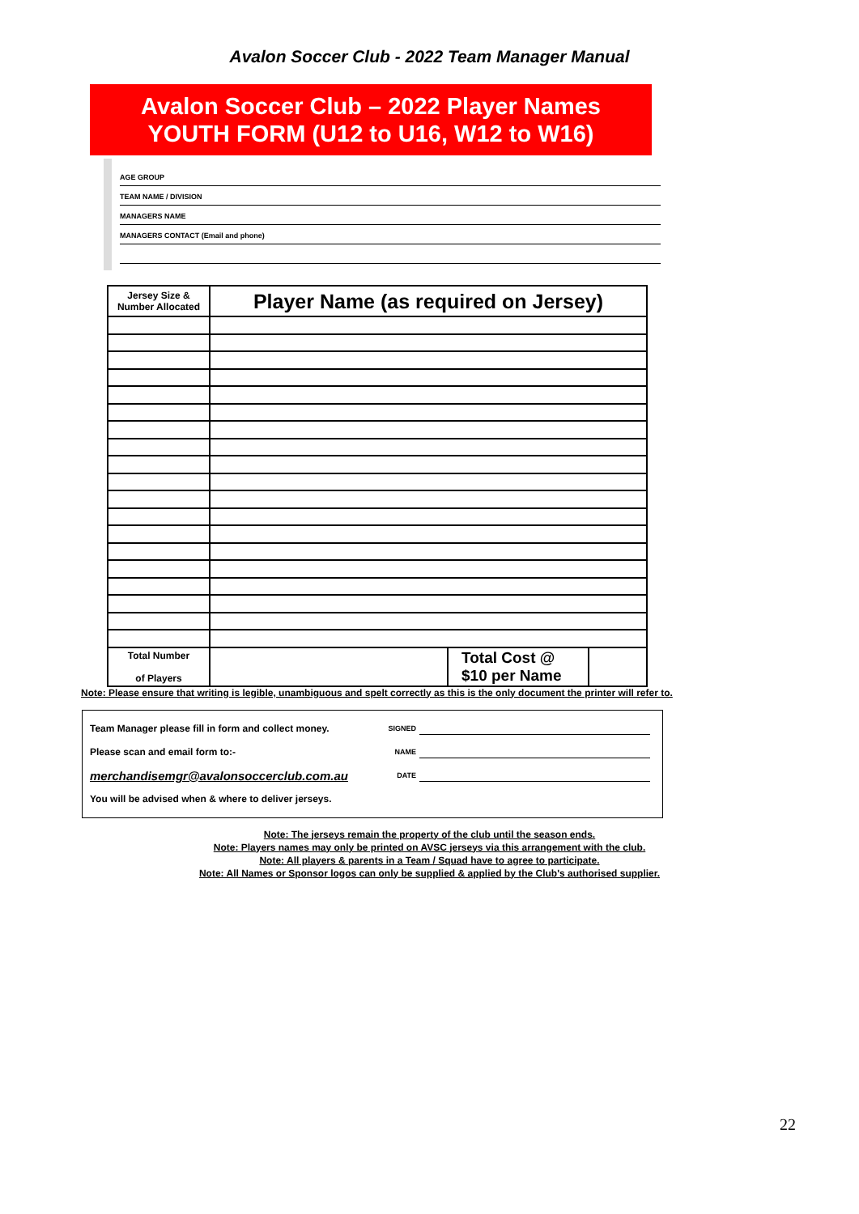Avalon Soccer Club - 2022 Team Manager Manual
Avalon Soccer Club – 2022 Player Names
YOUTH FORM (U12 to U16, W12 to W16)
AGE GROUP
TEAM NAME / DIVISION
MANAGERS NAME
MANAGERS CONTACT (Email and phone)
| Jersey Size & Number Allocated | Player Name (as required on Jersey) | | |
| --- | --- | --- | --- |
| Total Number of Players | | Total Cost @ $10 per Name | |
Note: Please ensure that writing is legible, unambiguous and spelt correctly as this is the only document the printer will refer to.
Team Manager please fill in form and collect money. SIGNED
Please scan and email form to:- NAME
merchandisemgr@avalonsoccerclub.com.au DATE
You will be advised when & where to deliver jerseys.
Note: The jerseys remain the property of the club until the season ends.
Note: Players names may only be printed on AVSC jerseys via this arrangement with the club.
Note: All players & parents in a Team / Squad have to agree to participate.
Note: All Names or Sponsor logos can only be supplied & applied by the Club's authorised supplier.
22